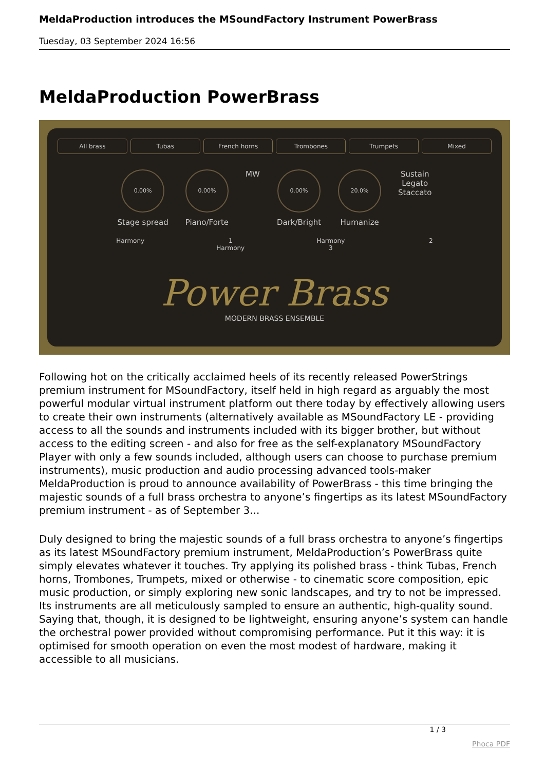MeldaProduction introduces the MSoundFactory Instrument PowerBrass
Tuesday, 03 September 2024 16:56
MeldaProduction PowerBrass
All brass Tubas French horns Trombones Trumpets Mixed
0.00%
Stage spread
0.00%
Piano/Forte
MW
0.00%
Dark/Bright
20.0%
Humanize
Sustain
Legato
Staccato
Harmony 1 Harmony 2 Harmony 3
Power Brass
MODERN BRASS ENSEMBLE
Following hot on the critically acclaimed heels of its recently released PowerStrings premium instrument for MSoundFactory, itself held in high regard as arguably the most powerful modular virtual instrument platform out there today by effectively allowing users to create their own instruments (alternatively available as MSoundFactory LE - providing access to all the sounds and instruments included with its bigger brother, but without access to the editing screen - and also for free as the self-explanatory MSoundFactory Player with only a few sounds included, although users can choose to purchase premium instruments), music production and audio processing advanced tools-maker MeldaProduction is proud to announce availability of PowerBrass - this time bringing the majestic sounds of a full brass orchestra to anyone’s fingertips as its latest MSoundFactory premium instrument - as of September 3...
Duly designed to bring the majestic sounds of a full brass orchestra to anyone’s fingertips as its latest MSoundFactory premium instrument, MeldaProduction’s PowerBrass quite simply elevates whatever it touches. Try applying its polished brass - think Tubas, French horns, Trombones, Trumpets, mixed or otherwise - to cinematic score composition, epic music production, or simply exploring new sonic landscapes, and try to not be impressed. Its instruments are all meticulously sampled to ensure an authentic, high-quality sound. Saying that, though, it is designed to be lightweight, ensuring anyone’s system can handle the orchestral power provided without compromising performance. Put it this way: it is optimised for smooth operation on even the most modest of hardware, making it accessible to all musicians.
1 / 3
Phoca PDF